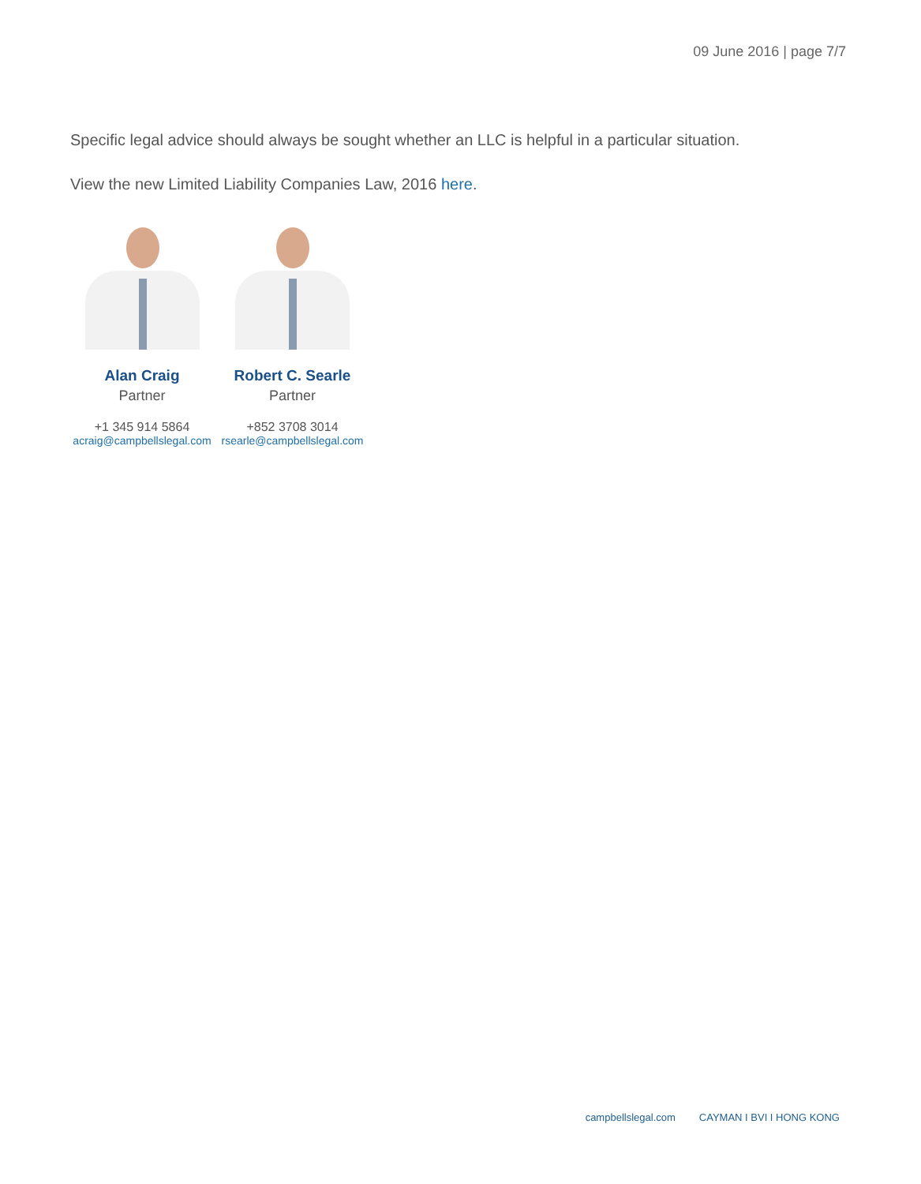09 June 2016 | page 7/7
Specific legal advice should always be sought whether an LLC is helpful in a particular situation.
View the new Limited Liability Companies Law, 2016 here.
Alan Craig
Partner
+1 345 914 5864
acraig@campbellslegal.com
Robert C. Searle
Partner
+852 3708 3014
rsearle@campbellslegal.com
campbellslegal.com CAYMAN I BVI I HONG KONG